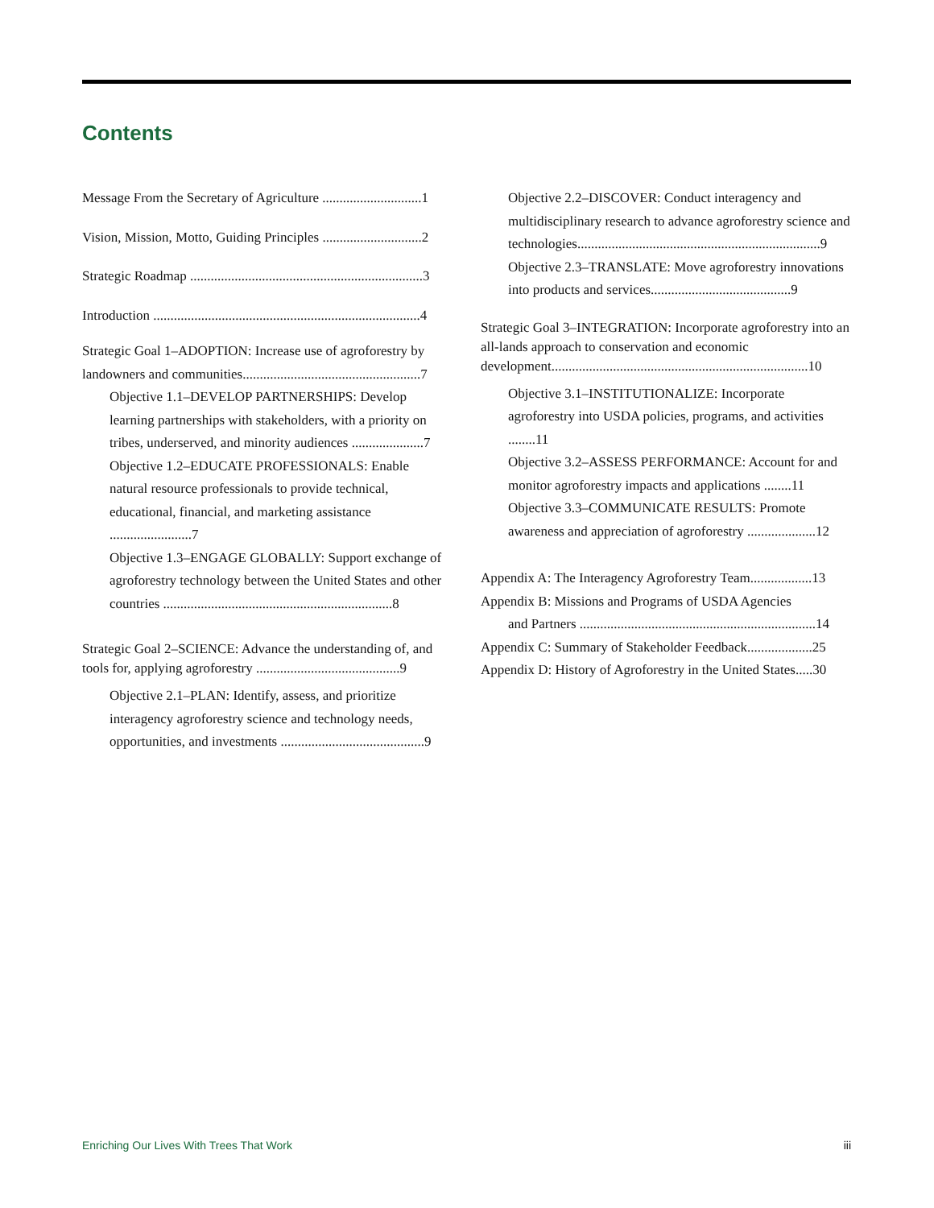Contents
Message From the Secretary of Agriculture .............................1
Vision, Mission, Motto, Guiding Principles .............................2
Strategic Roadmap ....................................................................3
Introduction ..............................................................................4
Strategic Goal 1–ADOPTION: Increase use of agroforestry by landowners and communities....................................................7
Objective 1.1–DEVELOP PARTNERSHIPS: Develop learning partnerships with stakeholders, with a priority on tribes, underserved, and minority audiences .....................7
Objective 1.2–EDUCATE PROFESSIONALS: Enable natural resource professionals to provide technical, educational, financial, and marketing assistance ........................7
Objective 1.3–ENGAGE GLOBALLY: Support exchange of agroforestry technology between the United States and other countries ...................................................................8
Strategic Goal 2–SCIENCE: Advance the understanding of, and tools for, applying agroforestry ..........................................9
Objective 2.1–PLAN: Identify, assess, and prioritize interagency agroforestry science and technology needs, opportunities, and investments ..........................................9
Objective 2.2–DISCOVER: Conduct interagency and multidisciplinary research to advance agroforestry science and technologies.......................................................................9
Objective 2.3–TRANSLATE: Move agroforestry innovations into products and services.........................................9
Strategic Goal 3–INTEGRATION: Incorporate agroforestry into an all-lands approach to conservation and economic development...........................................................................10
Objective 3.1–INSTITUTIONALIZE: Incorporate agroforestry into USDA policies, programs, and activities ........11
Objective 3.2–ASSESS PERFORMANCE: Account for and monitor agroforestry impacts and applications ........11
Objective 3.3–COMMUNICATE RESULTS: Promote awareness and appreciation of agroforestry ....................12
Appendix A: The Interagency Agroforestry Team..................13
Appendix B: Missions and Programs of USDA Agencies
and Partners .....................................................................14
Appendix C: Summary of Stakeholder Feedback...................25
Appendix D: History of Agroforestry in the United States.....30
Enriching Our Lives With Trees That Work iii